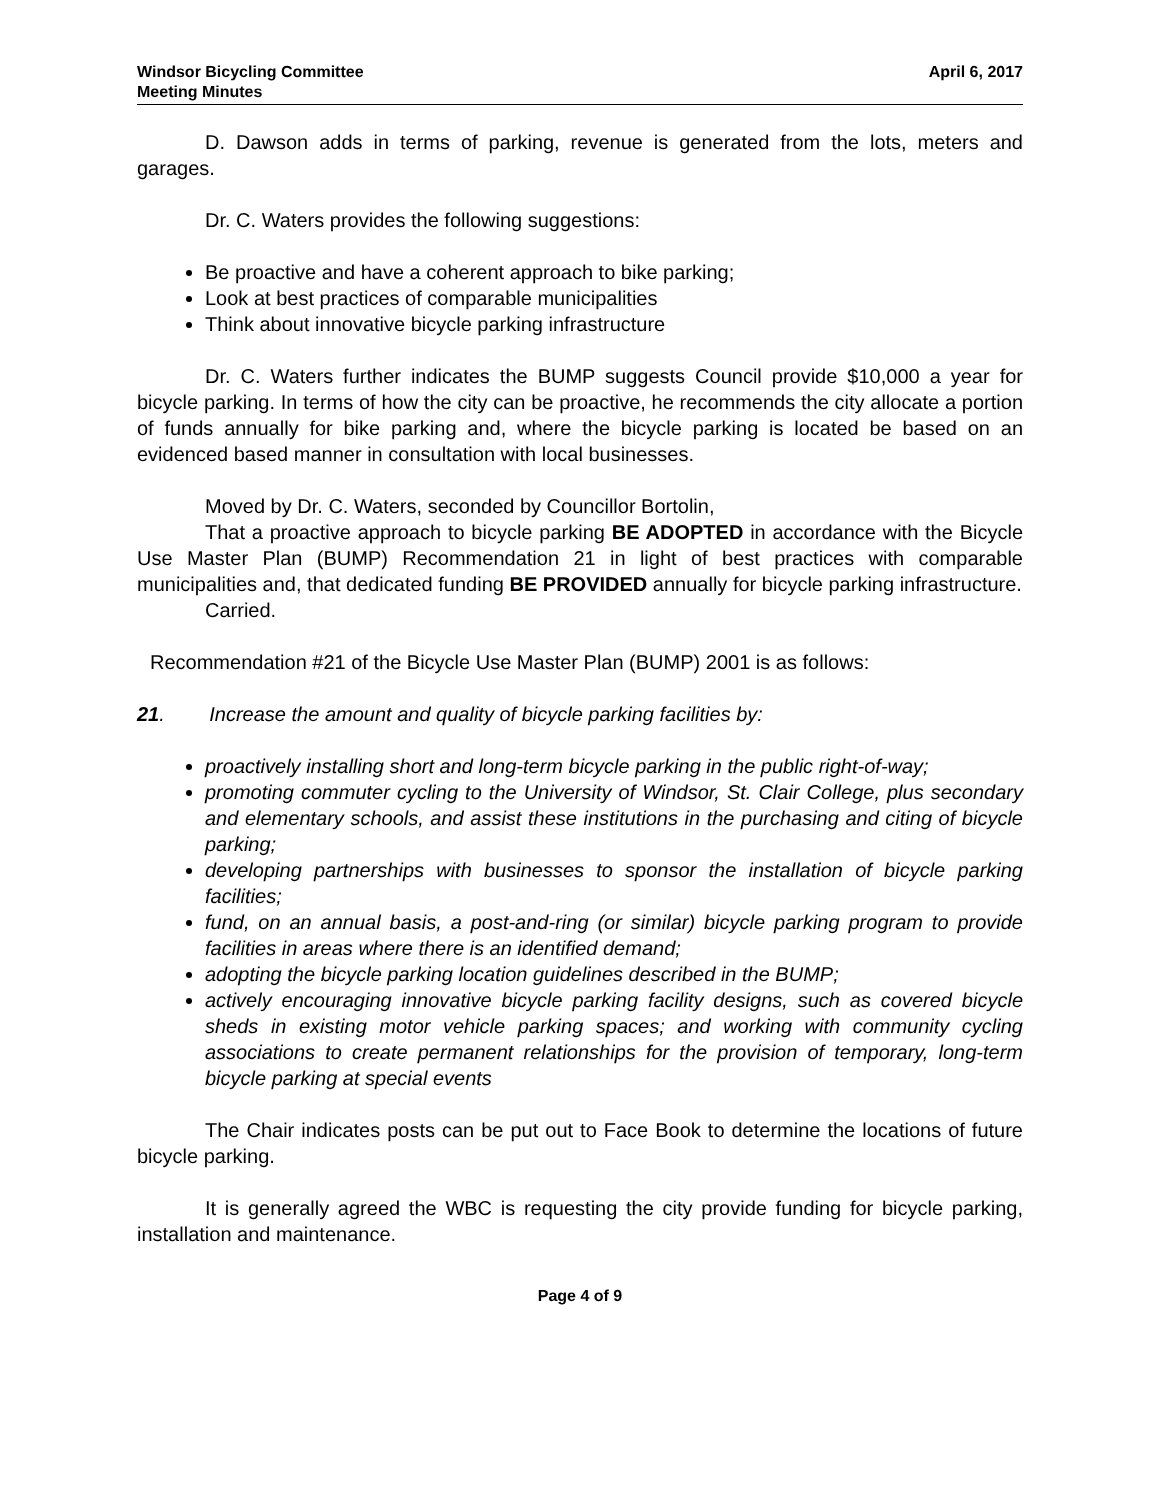Windsor Bicycling Committee
Meeting Minutes
April 6, 2017
D. Dawson adds in terms of parking, revenue is generated from the lots, meters and garages.
Dr. C. Waters provides the following suggestions:
Be proactive and have a coherent approach to bike parking;
Look at best practices of comparable municipalities
Think about innovative bicycle parking infrastructure
Dr. C. Waters further indicates the BUMP suggests Council provide $10,000 a year for bicycle parking. In terms of how the city can be proactive, he recommends the city allocate a portion of funds annually for bike parking and, where the bicycle parking is located be based on an evidenced based manner in consultation with local businesses.
Moved by Dr. C. Waters, seconded by Councillor Bortolin,
That a proactive approach to bicycle parking BE ADOPTED in accordance with the Bicycle Use Master Plan (BUMP) Recommendation 21 in light of best practices with comparable municipalities and, that dedicated funding BE PROVIDED annually for bicycle parking infrastructure.
Carried.
Recommendation #21 of the Bicycle Use Master Plan (BUMP) 2001 is as follows:
21. Increase the amount and quality of bicycle parking facilities by:
proactively installing short and long-term bicycle parking in the public right-of-way;
promoting commuter cycling to the University of Windsor, St. Clair College, plus secondary and elementary schools, and assist these institutions in the purchasing and citing of bicycle parking;
developing partnerships with businesses to sponsor the installation of bicycle parking facilities;
fund, on an annual basis, a post-and-ring (or similar) bicycle parking program to provide facilities in areas where there is an identified demand;
adopting the bicycle parking location guidelines described in the BUMP;
actively encouraging innovative bicycle parking facility designs, such as covered bicycle sheds in existing motor vehicle parking spaces; and working with community cycling associations to create permanent relationships for the provision of temporary, long-term bicycle parking at special events
The Chair indicates posts can be put out to Face Book to determine the locations of future bicycle parking.
It is generally agreed the WBC is requesting the city provide funding for bicycle parking, installation and maintenance.
Page 4 of 9